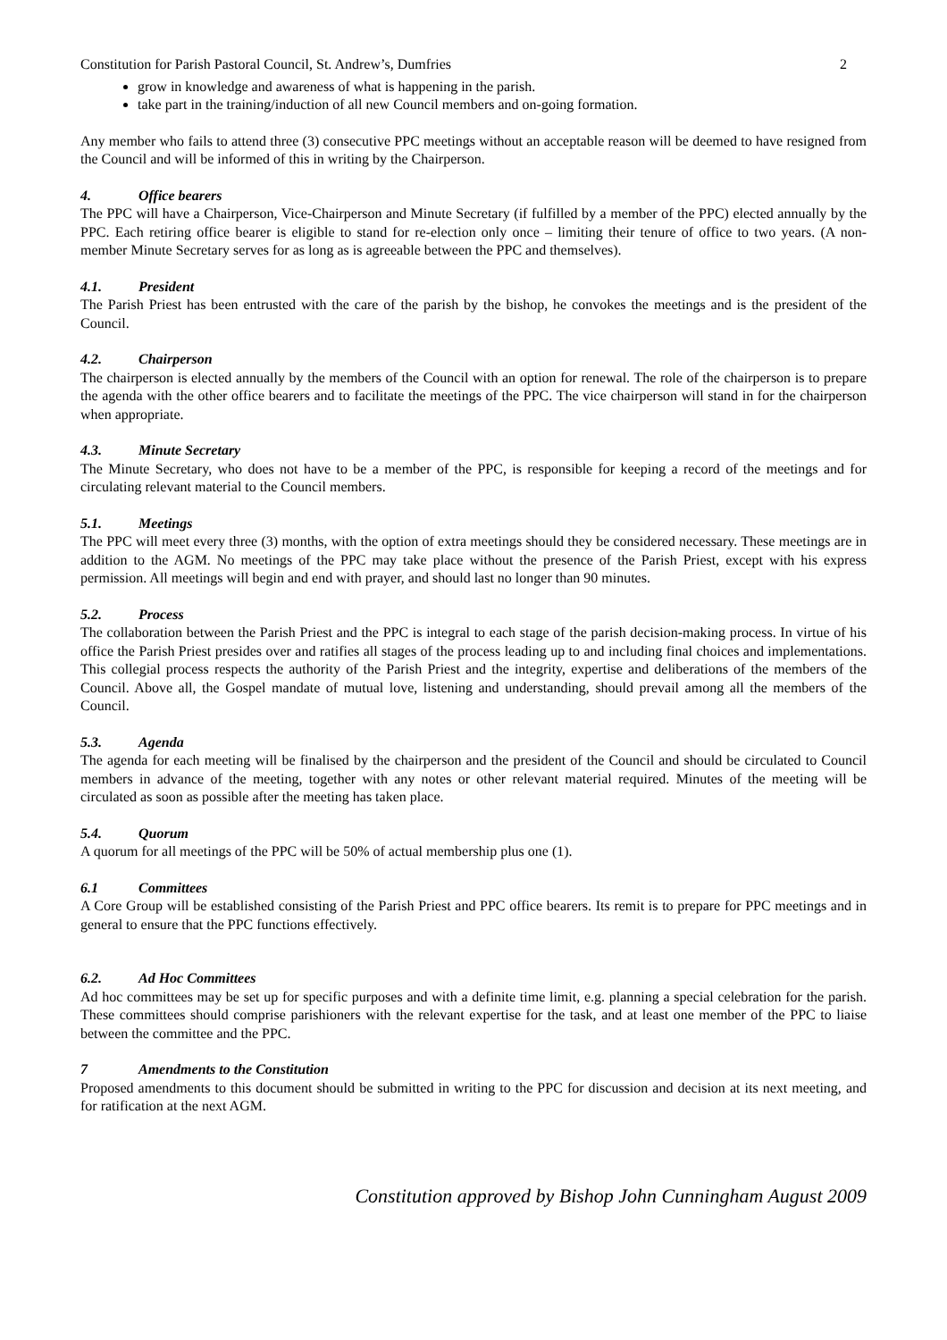Constitution for Parish Pastoral Council, St. Andrew’s, Dumfries 2
grow in knowledge and awareness of what is happening in the parish.
take part in the training/induction of all new Council members and on-going formation.
Any member who fails to attend three (3) consecutive PPC meetings without an acceptable reason will be deemed to have resigned from the Council and will be informed of this in writing by the Chairperson.
4. Office bearers
The PPC will have a Chairperson, Vice-Chairperson and Minute Secretary (if fulfilled by a member of the PPC) elected annually by the PPC. Each retiring office bearer is eligible to stand for re-election only once – limiting their tenure of office to two years. (A non-member Minute Secretary serves for as long as is agreeable between the PPC and themselves).
4.1. President
The Parish Priest has been entrusted with the care of the parish by the bishop, he convokes the meetings and is the president of the Council.
4.2. Chairperson
The chairperson is elected annually by the members of the Council with an option for renewal. The role of the chairperson is to prepare the agenda with the other office bearers and to facilitate the meetings of the PPC. The vice chairperson will stand in for the chairperson when appropriate.
4.3. Minute Secretary
The Minute Secretary, who does not have to be a member of the PPC, is responsible for keeping a record of the meetings and for circulating relevant material to the Council members.
5.1. Meetings
The PPC will meet every three (3) months, with the option of extra meetings should they be considered necessary. These meetings are in addition to the AGM. No meetings of the PPC may take place without the presence of the Parish Priest, except with his express permission. All meetings will begin and end with prayer, and should last no longer than 90 minutes.
5.2. Process
The collaboration between the Parish Priest and the PPC is integral to each stage of the parish decision-making process. In virtue of his office the Parish Priest presides over and ratifies all stages of the process leading up to and including final choices and implementations. This collegial process respects the authority of the Parish Priest and the integrity, expertise and deliberations of the members of the Council. Above all, the Gospel mandate of mutual love, listening and understanding, should prevail among all the members of the Council.
5.3. Agenda
The agenda for each meeting will be finalised by the chairperson and the president of the Council and should be circulated to Council members in advance of the meeting, together with any notes or other relevant material required. Minutes of the meeting will be circulated as soon as possible after the meeting has taken place.
5.4. Quorum
A quorum for all meetings of the PPC will be 50% of actual membership plus one (1).
6.1 Committees
A Core Group will be established consisting of the Parish Priest and PPC office bearers. Its remit is to prepare for PPC meetings and in general to ensure that the PPC functions effectively.
6.2. Ad Hoc Committees
Ad hoc committees may be set up for specific purposes and with a definite time limit, e.g. planning a special celebration for the parish. These committees should comprise parishioners with the relevant expertise for the task, and at least one member of the PPC to liaise between the committee and the PPC.
7 Amendments to the Constitution
Proposed amendments to this document should be submitted in writing to the PPC for discussion and decision at its next meeting, and for ratification at the next AGM.
Constitution approved by Bishop John Cunningham August 2009